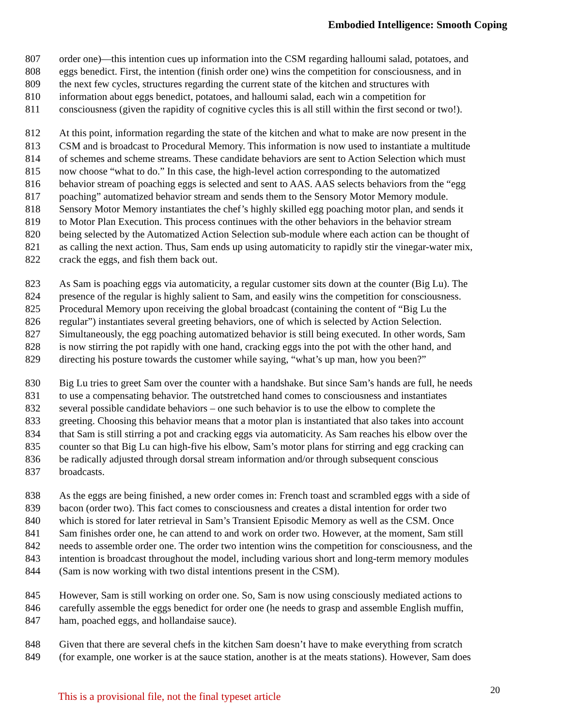Embodied Intelligence: Smooth Coping
807 order one)—this intention cues up information into the CSM regarding halloumi salad, potatoes, and
808 eggs benedict. First, the intention (finish order one) wins the competition for consciousness, and in
809 the next few cycles, structures regarding the current state of the kitchen and structures with
810 information about eggs benedict, potatoes, and halloumi salad, each win a competition for
811 consciousness (given the rapidity of cognitive cycles this is all still within the first second or two!).
812 At this point, information regarding the state of the kitchen and what to make are now present in the
813 CSM and is broadcast to Procedural Memory. This information is now used to instantiate a multitude
814 of schemes and scheme streams. These candidate behaviors are sent to Action Selection which must
815 now choose “what to do.” In this case, the high-level action corresponding to the automatized
816 behavior stream of poaching eggs is selected and sent to AAS. AAS selects behaviors from the “egg
817 poaching” automatized behavior stream and sends them to the Sensory Motor Memory module.
818 Sensory Motor Memory instantiates the chef’s highly skilled egg poaching motor plan, and sends it
819 to Motor Plan Execution. This process continues with the other behaviors in the behavior stream
820 being selected by the Automatized Action Selection sub-module where each action can be thought of
821 as calling the next action. Thus, Sam ends up using automaticity to rapidly stir the vinegar-water mix,
822 crack the eggs, and fish them back out.
823 As Sam is poaching eggs via automaticity, a regular customer sits down at the counter (Big Lu). The
824 presence of the regular is highly salient to Sam, and easily wins the competition for consciousness.
825 Procedural Memory upon receiving the global broadcast (containing the content of “Big Lu the
826 regular”) instantiates several greeting behaviors, one of which is selected by Action Selection.
827 Simultaneously, the egg poaching automatized behavior is still being executed. In other words, Sam
828 is now stirring the pot rapidly with one hand, cracking eggs into the pot with the other hand, and
829 directing his posture towards the customer while saying, “what’s up man, how you been?”
830 Big Lu tries to greet Sam over the counter with a handshake. But since Sam’s hands are full, he needs
831 to use a compensating behavior. The outstretched hand comes to consciousness and instantiates
832 several possible candidate behaviors – one such behavior is to use the elbow to complete the
833 greeting. Choosing this behavior means that a motor plan is instantiated that also takes into account
834 that Sam is still stirring a pot and cracking eggs via automaticity. As Sam reaches his elbow over the
835 counter so that Big Lu can high-five his elbow, Sam’s motor plans for stirring and egg cracking can
836 be radically adjusted through dorsal stream information and/or through subsequent conscious
837 broadcasts.
838 As the eggs are being finished, a new order comes in: French toast and scrambled eggs with a side of
839 bacon (order two). This fact comes to consciousness and creates a distal intention for order two
840 which is stored for later retrieval in Sam’s Transient Episodic Memory as well as the CSM. Once
841 Sam finishes order one, he can attend to and work on order two. However, at the moment, Sam still
842 needs to assemble order one. The order two intention wins the competition for consciousness, and the
843 intention is broadcast throughout the model, including various short and long-term memory modules
844 (Sam is now working with two distal intentions present in the CSM).
845 However, Sam is still working on order one. So, Sam is now using consciously mediated actions to
846 carefully assemble the eggs benedict for order one (he needs to grasp and assemble English muffin,
847 ham, poached eggs, and hollandaise sauce).
848 Given that there are several chefs in the kitchen Sam doesn’t have to make everything from scratch
849 (for example, one worker is at the sauce station, another is at the meats stations). However, Sam does
This is a provisional file, not the final typeset article
20